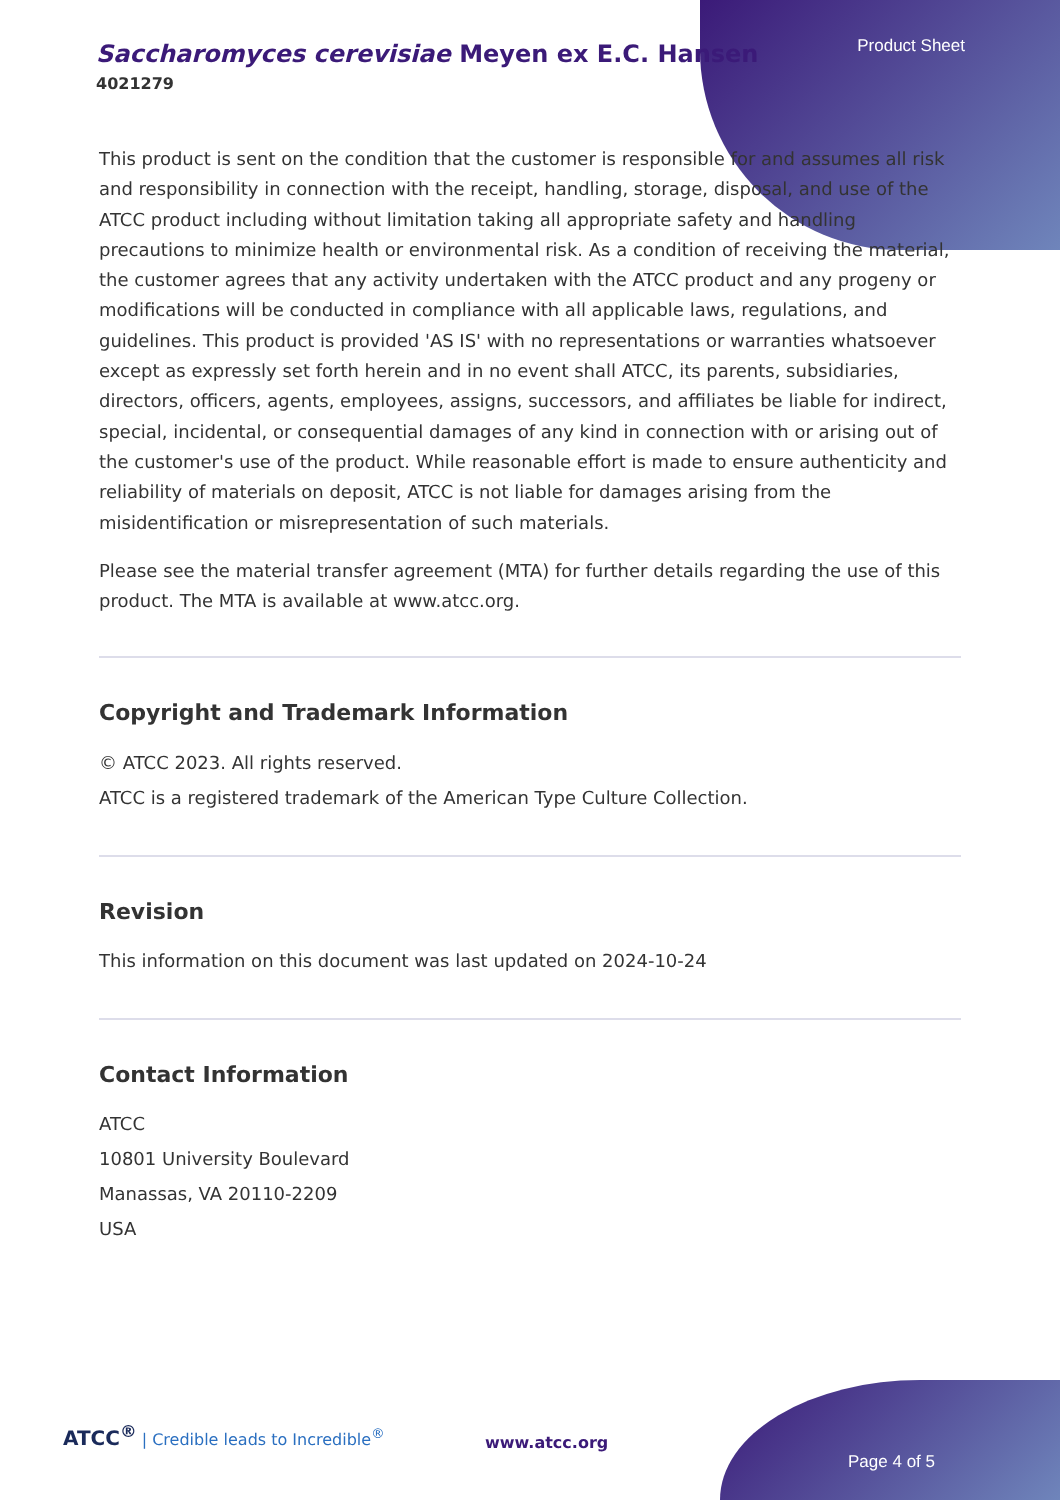Product Sheet
Saccharomyces cerevisiae Meyen ex E.C. Hansen
4021279
This product is sent on the condition that the customer is responsible for and assumes all risk and responsibility in connection with the receipt, handling, storage, disposal, and use of the ATCC product including without limitation taking all appropriate safety and handling precautions to minimize health or environmental risk. As a condition of receiving the material, the customer agrees that any activity undertaken with the ATCC product and any progeny or modifications will be conducted in compliance with all applicable laws, regulations, and guidelines. This product is provided 'AS IS' with no representations or warranties whatsoever except as expressly set forth herein and in no event shall ATCC, its parents, subsidiaries, directors, officers, agents, employees, assigns, successors, and affiliates be liable for indirect, special, incidental, or consequential damages of any kind in connection with or arising out of the customer's use of the product. While reasonable effort is made to ensure authenticity and reliability of materials on deposit, ATCC is not liable for damages arising from the misidentification or misrepresentation of such materials.
Please see the material transfer agreement (MTA) for further details regarding the use of this product. The MTA is available at www.atcc.org.
Copyright and Trademark Information
© ATCC 2023. All rights reserved.
ATCC is a registered trademark of the American Type Culture Collection.
Revision
This information on this document was last updated on 2024-10-24
Contact Information
ATCC
10801 University Boulevard
Manassas, VA 20110-2209
USA
ATCC<sup>®</sup> | Credible leads to Incredible<sup>®</sup>
www.atcc.org
Page 4 of 5